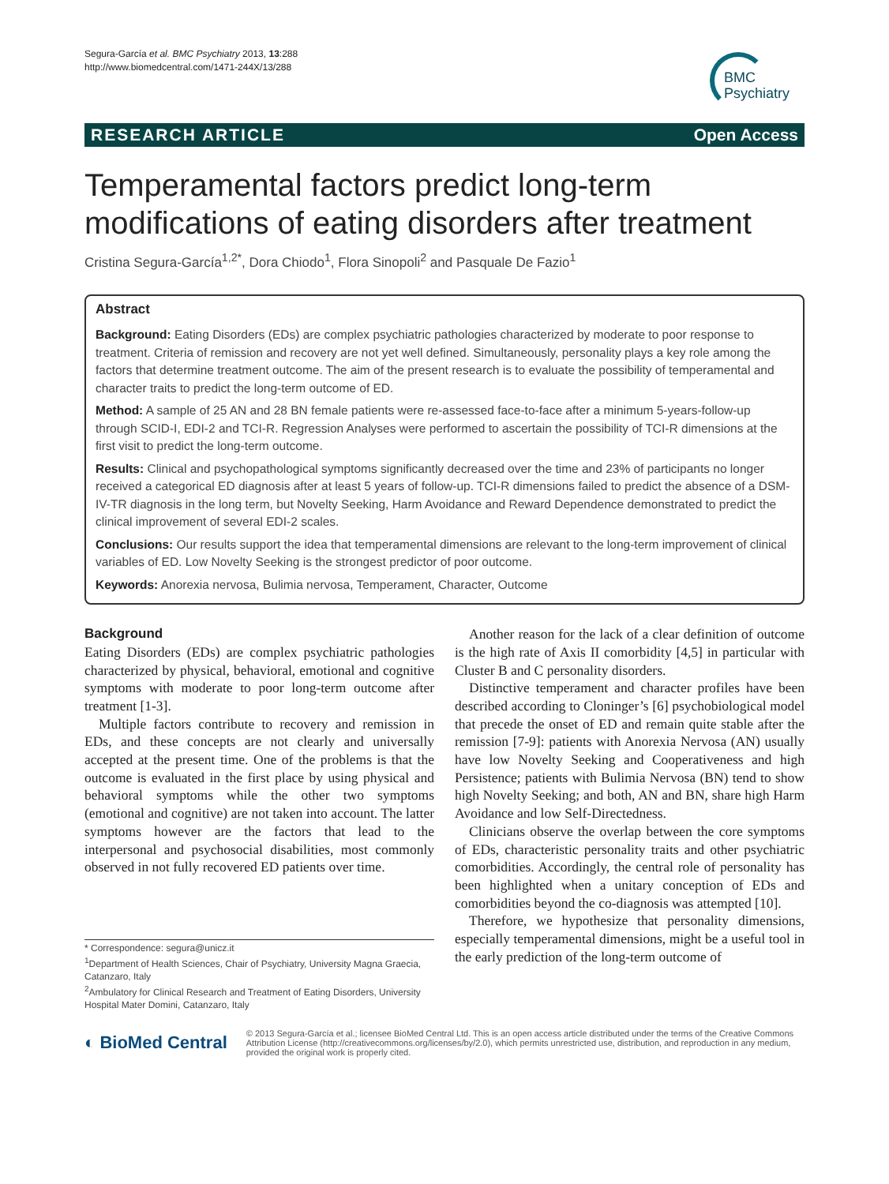Segura-García et al. BMC Psychiatry 2013, 13:288
http://www.biomedcentral.com/1471-244X/13/288
BMC
Psychiatry
RESEARCH ARTICLE Open Access
Temperamental factors predict long-term modifications of eating disorders after treatment
Cristina Segura-García<sup>1,2*</sup>, Dora Chiodo<sup>1</sup>, Flora Sinopoli<sup>2</sup> and Pasquale De Fazio<sup>1</sup>
Abstract
Background: Eating Disorders (EDs) are complex psychiatric pathologies characterized by moderate to poor response to treatment. Criteria of remission and recovery are not yet well defined. Simultaneously, personality plays a key role among the factors that determine treatment outcome. The aim of the present research is to evaluate the possibility of temperamental and character traits to predict the long-term outcome of ED.
Method: A sample of 25 AN and 28 BN female patients were re-assessed face-to-face after a minimum 5-years-follow-up through SCID-I, EDI-2 and TCI-R. Regression Analyses were performed to ascertain the possibility of TCI-R dimensions at the first visit to predict the long-term outcome.
Results: Clinical and psychopathological symptoms significantly decreased over the time and 23% of participants no longer received a categorical ED diagnosis after at least 5 years of follow-up. TCI-R dimensions failed to predict the absence of a DSM-IV-TR diagnosis in the long term, but Novelty Seeking, Harm Avoidance and Reward Dependence demonstrated to predict the clinical improvement of several EDI-2 scales.
Conclusions: Our results support the idea that temperamental dimensions are relevant to the long-term improvement of clinical variables of ED. Low Novelty Seeking is the strongest predictor of poor outcome.
Keywords: Anorexia nervosa, Bulimia nervosa, Temperament, Character, Outcome
Background
Eating Disorders (EDs) are complex psychiatric pathologies characterized by physical, behavioral, emotional and cognitive symptoms with moderate to poor long-term outcome after treatment [1-3].
Multiple factors contribute to recovery and remission in EDs, and these concepts are not clearly and universally accepted at the present time. One of the problems is that the outcome is evaluated in the first place by using physical and behavioral symptoms while the other two symptoms (emotional and cognitive) are not taken into account. The latter symptoms however are the factors that lead to the interpersonal and psychosocial disabilities, most commonly observed in not fully recovered ED patients over time.
* Correspondence: segura@unicz.it
<sup>1</sup> Department of Health Sciences, Chair of Psychiatry, University Magna Graecia, Catanzaro, Italy
<sup>2</sup> Ambulatory for Clinical Research and Treatment of Eating Disorders, University Hospital Mater Domini, Catanzaro, Italy
Another reason for the lack of a clear definition of outcome is the high rate of Axis II comorbidity [4,5] in particular with Cluster B and C personality disorders.
Distinctive temperament and character profiles have been described according to Cloninger’s [6] psychobiological model that precede the onset of ED and remain quite stable after the remission [7-9]: patients with Anorexia Nervosa (AN) usually have low Novelty Seeking and Cooperativeness and high Persistence; patients with Bulimia Nervosa (BN) tend to show high Novelty Seeking; and both, AN and BN, share high Harm Avoidance and low Self-Directedness.
Clinicians observe the overlap between the core symptoms of EDs, characteristic personality traits and other psychiatric comorbidities. Accordingly, the central role of personality has been highlighted when a unitary conception of EDs and comorbidities beyond the co-diagnosis was attempted [10].
Therefore, we hypothesize that personality dimensions, especially temperamental dimensions, might be a useful tool in the early prediction of the long-term outcome of
◐ BioMed Central
© 2013 Segura-García et al.; licensee BioMed Central Ltd. This is an open access article distributed under the terms of the Creative Commons Attribution License (http://creativecommons.org/licenses/by/2.0), which permits unrestricted use, distribution, and reproduction in any medium, provided the original work is properly cited.